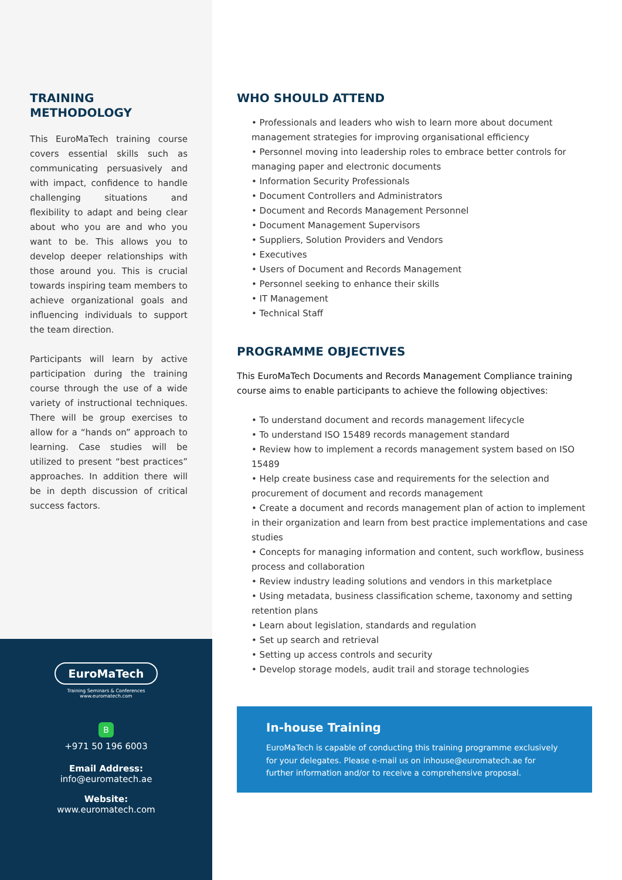TRAINING
METHODOLOGY
This EuroMaTech training course covers essential skills such as communicating persuasively and with impact, confidence to handle challenging situations and flexibility to adapt and being clear about who you are and who you want to be. This allows you to develop deeper relationships with those around you. This is crucial towards inspiring team members to achieve organizational goals and influencing individuals to support the team direction.
Participants will learn by active participation during the training course through the use of a wide variety of instructional techniques. There will be group exercises to allow for a “hands on” approach to learning. Case studies will be utilized to present “best practices” approaches. In addition there will be in depth discussion of critical success factors.
EuroMaTech
Training Seminars & Conferences
www.euromatech.com
B
+971 50 196 6003
Email Address:
info@euromatech.ae
Website:
www.euromatech.com
WHO SHOULD ATTEND
• Professionals and leaders who wish to learn more about document management strategies for improving organisational efficiency
• Personnel moving into leadership roles to embrace better controls for managing paper and electronic documents
• Information Security Professionals
• Document Controllers and Administrators
• Document and Records Management Personnel
• Document Management Supervisors
• Suppliers, Solution Providers and Vendors
• Executives
• Users of Document and Records Management
• Personnel seeking to enhance their skills
• IT Management
• Technical Staff
PROGRAMME OBJECTIVES
This EuroMaTech Documents and Records Management Compliance training course aims to enable participants to achieve the following objectives:
• To understand document and records management lifecycle
• To understand ISO 15489 records management standard
• Review how to implement a records management system based on ISO 15489
• Help create business case and requirements for the selection and procurement of document and records management
• Create a document and records management plan of action to implement in their organization and learn from best practice implementations and case studies
• Concepts for managing information and content, such workflow, business process and collaboration
• Review industry leading solutions and vendors in this marketplace
• Using metadata, business classification scheme, taxonomy and setting retention plans
• Learn about legislation, standards and regulation
• Set up search and retrieval
• Setting up access controls and security
• Develop storage models, audit trail and storage technologies
In-house Training
EuroMaTech is capable of conducting this training programme exclusively for your delegates. Please e-mail us on inhouse@euromatech.ae for further information and/or to receive a comprehensive proposal.